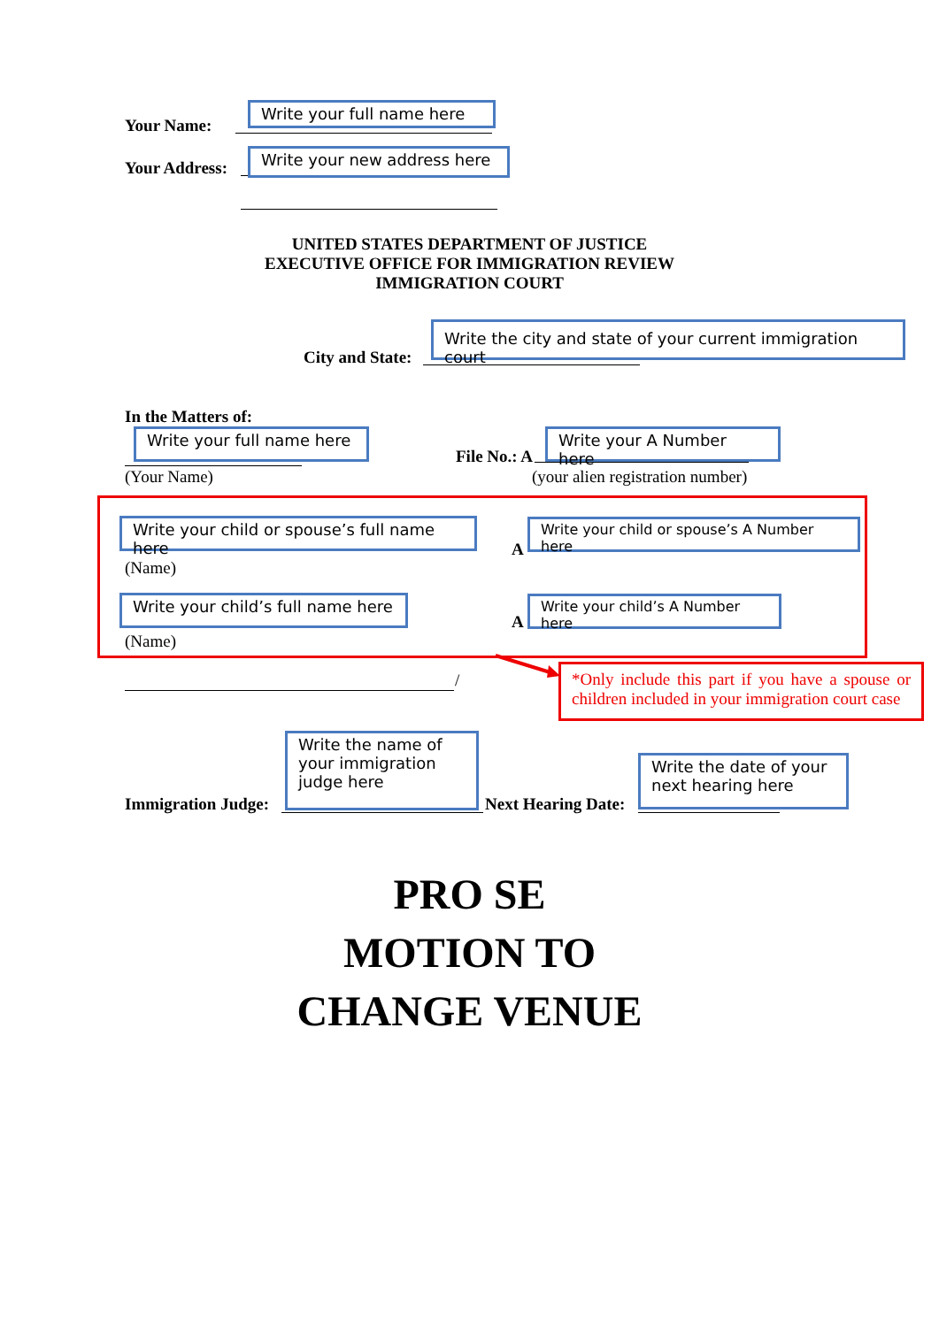Your Name:
Write your full name here
Your Address:
Write your new address here
UNITED STATES DEPARTMENT OF JUSTICE
EXECUTIVE OFFICE FOR IMMIGRATION REVIEW
IMMIGRATION COURT
City and State:
Write the city and state of your current immigration court
In the Matters of:
Write your full name here
(Your Name)
File No.: A
Write your A Number here
(your alien registration number)
Write your child or spouse’s full name here
(Name)
A
Write your child or spouse’s A Number here
Write your child’s full name here
(Name)
A
Write your child’s A Number here
/
*Only include this part if you have a spouse or children included in your immigration court case
Immigration Judge:
Write the name of your immigration judge here
Next Hearing Date:
Write the date of your next hearing here
PRO SE
MOTION TO
CHANGE VENUE